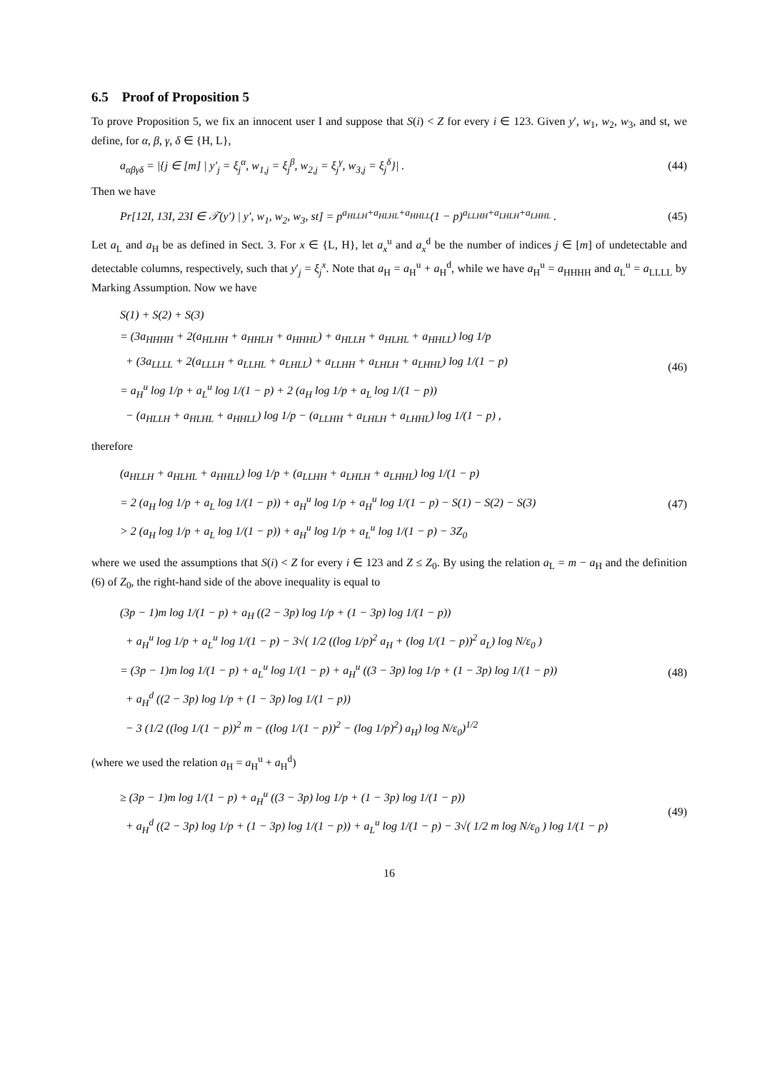6.5 Proof of Proposition 5
To prove Proposition 5, we fix an innocent user I and suppose that S(i) < Z for every i ∈ 123. Given y′, w<sub>1</sub>, w<sub>2</sub>, w<sub>3</sub>, and st, we define, for α, β, γ, δ ∈ {H, L},
a<sub>αβγδ</sub> = |{j ∈ [m] | y′<sub>j</sub> = ξ<sub>j</sub><sup>α</sup>, w<sub>1,j</sub> = ξ<sub>j</sub><sup>β</sup>, w<sub>2,j</sub> = ξ<sub>j</sub><sup>γ</sup>, w<sub>3,j</sub> = ξ<sub>j</sub><sup>δ</sup>}| . (44)
Then we have
Pr[12I, 13I, 23I ∈ 𝒯(y′) | y′, w<sub>1</sub>, w<sub>2</sub>, w<sub>3</sub>, st] = p<sup>a<sub>HLLH</sub>+a<sub>HLHL</sub>+a<sub>HHLL</sub></sup>(1 − p)<sup>a<sub>LLHH</sub>+a<sub>LHLH</sub>+a<sub>LHHL</sub></sup> . (45)
Let a<sub>L</sub> and a<sub>H</sub> be as defined in Sect. 3. For x ∈ {L, H}, let a<sub>x</sub><sup>u</sup> and a<sub>x</sub><sup>d</sup> be the number of indices j ∈ [m] of undetectable and detectable columns, respectively, such that y′<sub>j</sub> = ξ<sub>j</sub><sup>x</sup>. Note that a<sub>H</sub> = a<sub>H</sub><sup>u</sup> + a<sub>H</sub><sup>d</sup>, while we have a<sub>H</sub><sup>u</sup> = a<sub>HHHH</sub> and a<sub>L</sub><sup>u</sup> = a<sub>LLLL</sub> by Marking Assumption. Now we have
S(1) + S(2) + S(3)
= (3a<sub>HHHH</sub> + 2(a<sub>HLHH</sub> + a<sub>HHLH</sub> + a<sub>HHHL</sub>) + a<sub>HLLH</sub> + a<sub>HLHL</sub> + a<sub>HHLL</sub>) log 1/p
+ (3a<sub>LLLL</sub> + 2(a<sub>LLLH</sub> + a<sub>LLHL</sub> + a<sub>LHLL</sub>) + a<sub>LLHH</sub> + a<sub>LHLH</sub> + a<sub>LHHL</sub>) log 1/(1 − p)
= a<sub>H</sub><sup>u</sup> log 1/p + a<sub>L</sub><sup>u</sup> log 1/(1 − p) + 2 (a<sub>H</sub> log 1/p + a<sub>L</sub> log 1/(1 − p))
− (a<sub>HLLH</sub> + a<sub>HLHL</sub> + a<sub>HHLL</sub>) log 1/p − (a<sub>LLHH</sub> + a<sub>LHLH</sub> + a<sub>LHHL</sub>) log 1/(1 − p) ,
(46)
therefore
(a<sub>HLLH</sub> + a<sub>HLHL</sub> + a<sub>HHLL</sub>) log 1/p + (a<sub>LLHH</sub> + a<sub>LHLH</sub> + a<sub>LHHL</sub>) log 1/(1 − p)
= 2 (a<sub>H</sub> log 1/p + a<sub>L</sub> log 1/(1 − p)) + a<sub>H</sub><sup>u</sup> log 1/p + a<sub>H</sub><sup>u</sup> log 1/(1 − p) − S(1) − S(2) − S(3)
> 2 (a<sub>H</sub> log 1/p + a<sub>L</sub> log 1/(1 − p)) + a<sub>H</sub><sup>u</sup> log 1/p + a<sub>L</sub><sup>u</sup> log 1/(1 − p) − 3Z<sub>0</sub>
(47)
where we used the assumptions that S(i) < Z for every i ∈ 123 and Z ≤ Z<sub>0</sub>. By using the relation a<sub>L</sub> = m − a<sub>H</sub> and the definition (6) of Z<sub>0</sub>, the right-hand side of the above inequality is equal to
(3p − 1)m log 1/(1 − p) + a<sub>H</sub> ((2 − 3p) log 1/p + (1 − 3p) log 1/(1 − p))
+ a<sub>H</sub><sup>u</sup> log 1/p + a<sub>L</sub><sup>u</sup> log 1/(1 − p) − 3√( 1/2 ((log 1/p)<sup>2</sup> a<sub>H</sub> + (log 1/(1 − p))<sup>2</sup> a<sub>L</sub>) log N/ε<sub>0</sub> )
= (3p − 1)m log 1/(1 − p) + a<sub>L</sub><sup>u</sup> log 1/(1 − p) + a<sub>H</sub><sup>u</sup> ((3 − 3p) log 1/p + (1 − 3p) log 1/(1 − p))
+ a<sub>H</sub><sup>d</sup> ((2 − 3p) log 1/p + (1 − 3p) log 1/(1 − p))
− 3 (1/2 ((log 1/(1 − p))<sup>2</sup> m − ((log 1/(1 − p))<sup>2</sup> − (log 1/p)<sup>2</sup>) a<sub>H</sub>) log N/ε<sub>0</sub>)<sup>1/2</sup>
(48)
(where we used the relation a<sub>H</sub> = a<sub>H</sub><sup>u</sup> + a<sub>H</sub><sup>d</sup>)
≥ (3p − 1)m log 1/(1 − p) + a<sub>H</sub><sup>u</sup> ((3 − 3p) log 1/p + (1 − 3p) log 1/(1 − p))
+ a<sub>H</sub><sup>d</sup> ((2 − 3p) log 1/p + (1 − 3p) log 1/(1 − p)) + a<sub>L</sub><sup>u</sup> log 1/(1 − p) − 3√( 1/2 m log N/ε<sub>0</sub> ) log 1/(1 − p)
(49)
16